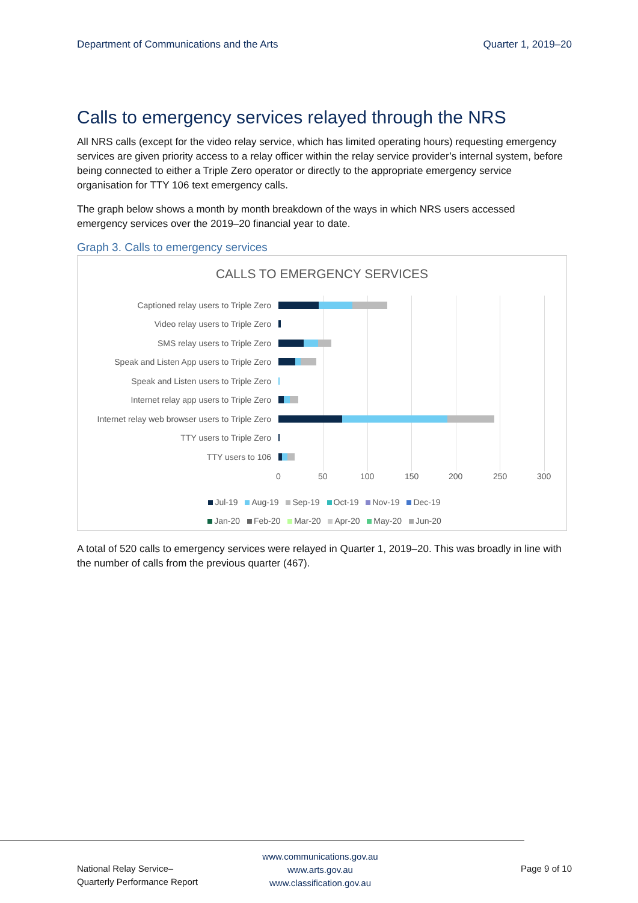Department of Communications and the Arts Quarter 1, 2019–20
Calls to emergency services relayed through the NRS
All NRS calls (except for the video relay service, which has limited operating hours) requesting emergency services are given priority access to a relay officer within the relay service provider’s internal system, before being connected to either a Triple Zero operator or directly to the appropriate emergency service organisation for TTY 106 text emergency calls.
The graph below shows a month by month breakdown of the ways in which NRS users accessed emergency services over the 2019–20 financial year to date.
Graph 3. Calls to emergency services
CALLS TO EMERGENCY SERVICES
Captioned relay users to Triple Zero
Video relay users to Triple Zero
SMS relay users to Triple Zero
Speak and Listen App users to Triple Zero
Speak and Listen users to Triple Zero
Internet relay app users to Triple Zero
Internet relay web browser users to Triple Zero
TTY users to Triple Zero
TTY users to 106
0 50 100 150 200 250 300
Jul-19 Aug-19 Sep-19 Oct-19 Nov-19 Dec-19
Jan-20 Feb-20 Mar-20 Apr-20 May-20 Jun-20
A total of 520 calls to emergency services were relayed in Quarter 1, 2019–20. This was broadly in line with the number of calls from the previous quarter (467).
National Relay Service–
Quarterly Performance Report
www.communications.gov.au
www.arts.gov.au
www.classification.gov.au
Page 9 of 10